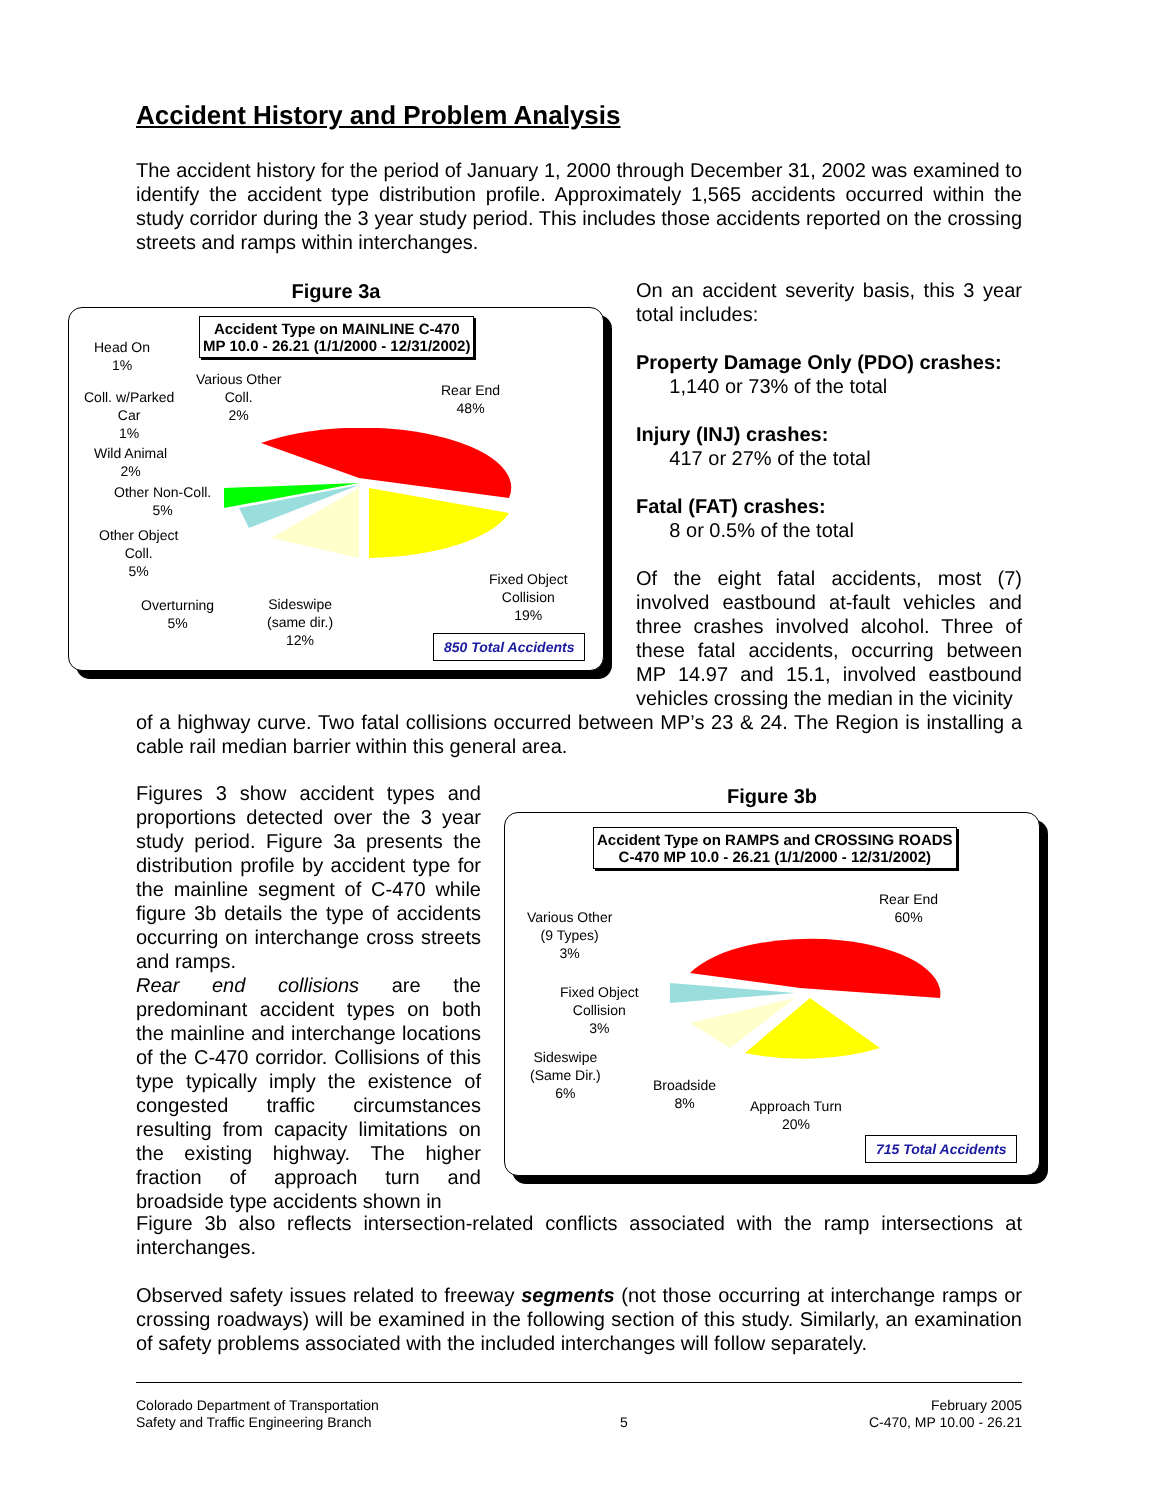Accident History and Problem Analysis
The accident history for the period of January 1, 2000 through December 31, 2002 was examined to identify the accident type distribution profile. Approximately 1,565 accidents occurred within the study corridor during the 3 year study period. This includes those accidents reported on the crossing streets and ramps within interchanges.
Figure 3a
Accident Type on MAINLINE C-470
MP 10.0 - 26.21 (1/1/2000 - 12/31/2002)
Head On
1%
Coll. w/Parked
Car
1%
Wild Animal
2%
Other Non-Coll.
5%
Other Object
Coll.
5%
Overturning
5%
Sideswipe
(same dir.)
12%
Various Other
Coll.
2%
Rear End
48%
Fixed Object
Collision
19%
850 Total Accidents
On an accident severity basis, this 3 year total includes:
Property Damage Only (PDO) crashes:
1,140 or 73% of the total
Injury (INJ) crashes:
417 or 27% of the total
Fatal (FAT) crashes:
8 or 0.5% of the total
Of the eight fatal accidents, most (7) involved eastbound at-fault vehicles and three crashes involved alcohol. Three of these fatal accidents, occurring between MP 14.97 and 15.1, involved eastbound vehicles crossing the median in the vicinity
of a highway curve. Two fatal collisions occurred between MP’s 23 & 24. The Region is installing a cable rail median barrier within this general area.
Figures 3 show accident types and proportions detected over the 3 year study period. Figure 3a presents the distribution profile by accident type for the mainline segment of C-470 while figure 3b details the type of accidents occurring on interchange cross streets and ramps.
Rear end collisions are the predominant accident types on both the mainline and interchange locations of the C-470 corridor. Collisions of this type typically imply the existence of congested traffic circumstances resulting from capacity limitations on the existing highway. The higher fraction of approach turn and broadside type accidents shown in
Figure 3b
Accident Type on RAMPS and CROSSING ROADS
C-470 MP 10.0 - 26.21 (1/1/2000 - 12/31/2002)
Various Other
(9 Types)
3%
Fixed Object
Collision
3%
Sideswipe
(Same Dir.)
6%
Broadside
8%
Approach Turn
20%
Rear End
60%
715 Total Accidents
Figure 3b also reflects intersection-related conflicts associated with the ramp intersections at interchanges.
Observed safety issues related to freeway segments (not those occurring at interchange ramps or crossing roadways) will be examined in the following section of this study. Similarly, an examination of safety problems associated with the included interchanges will follow separately.
Colorado Department of Transportation
Safety and Traffic Engineering Branch
5
February 2005
C-470, MP 10.00 - 26.21